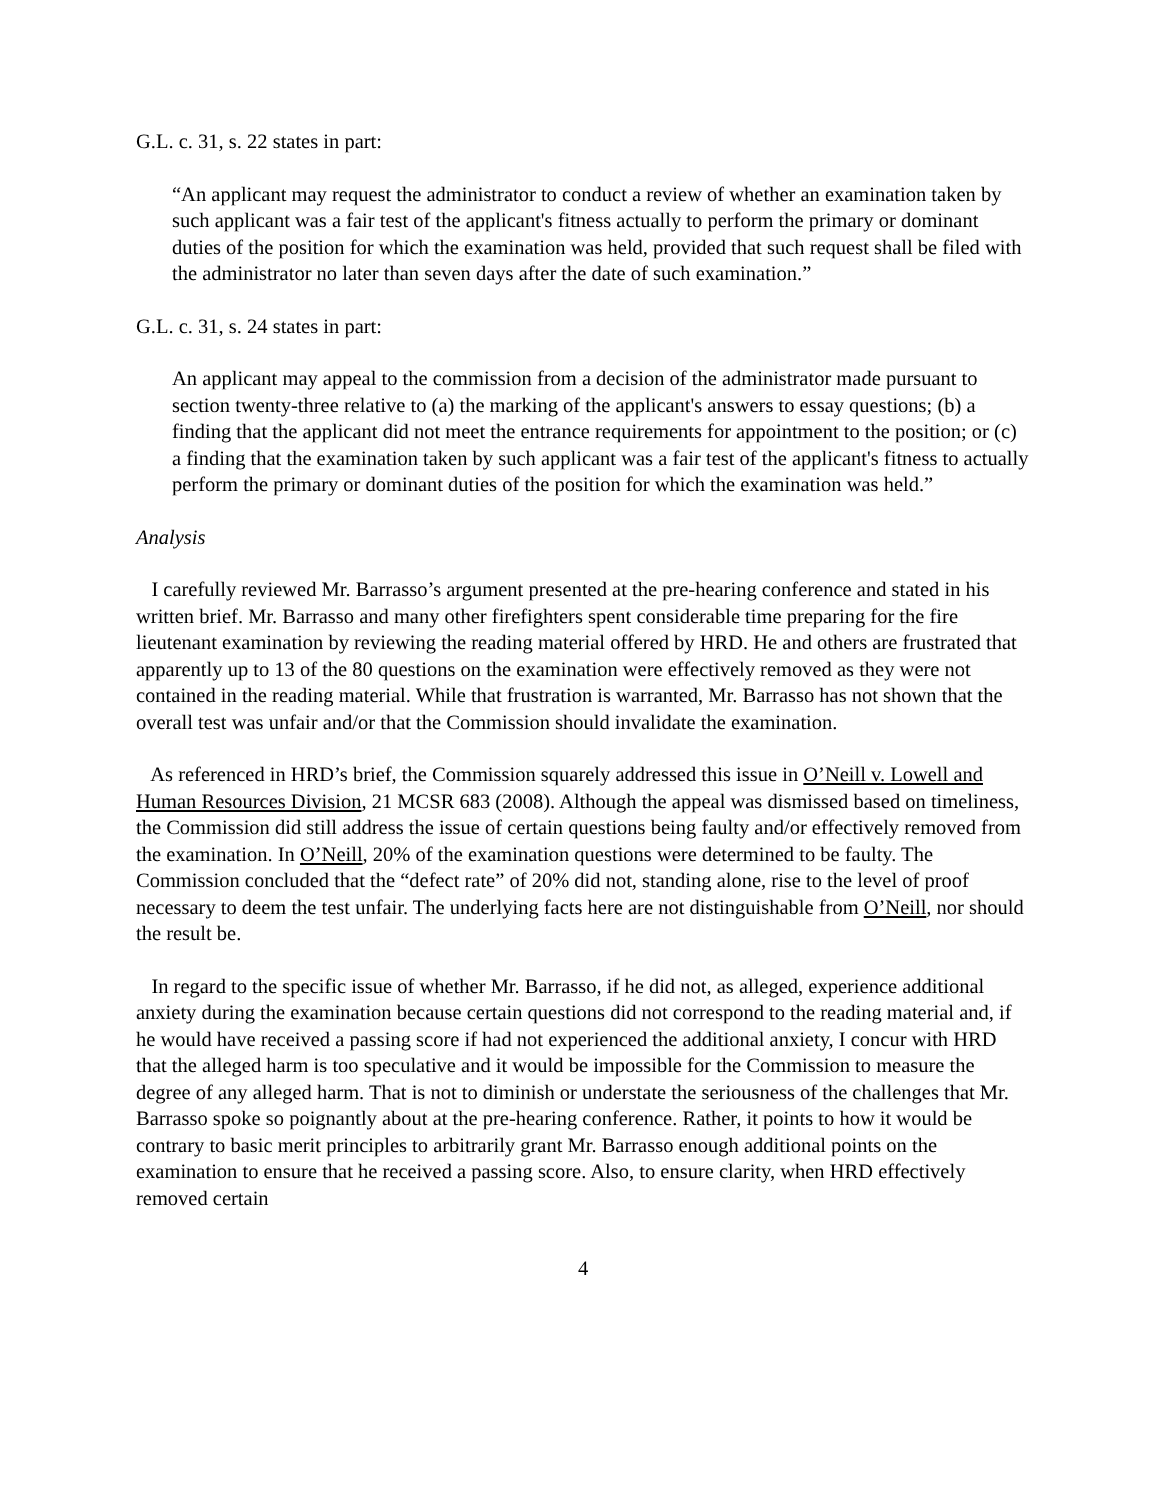G.L. c. 31, s. 22 states in part:
“An applicant may request the administrator to conduct a review of whether an examination taken by such applicant was a fair test of the applicant's fitness actually to perform the primary or dominant duties of the position for which the examination was held, provided that such request shall be filed with the administrator no later than seven days after the date of such examination.”
G.L. c. 31, s. 24 states in part:
An applicant may appeal to the commission from a decision of the administrator made pursuant to section twenty-three relative to (a) the marking of the applicant's answers to essay questions; (b) a finding that the applicant did not meet the entrance requirements for appointment to the position; or (c) a finding that the examination taken by such applicant was a fair test of the applicant's fitness to actually perform the primary or dominant duties of the position for which the examination was held.”
Analysis
I carefully reviewed Mr. Barrasso’s argument presented at the pre-hearing conference and stated in his written brief. Mr. Barrasso and many other firefighters spent considerable time preparing for the fire lieutenant examination by reviewing the reading material offered by HRD. He and others are frustrated that apparently up to 13 of the 80 questions on the examination were effectively removed as they were not contained in the reading material. While that frustration is warranted, Mr. Barrasso has not shown that the overall test was unfair and/or that the Commission should invalidate the examination.
As referenced in HRD’s brief, the Commission squarely addressed this issue in O’Neill v. Lowell and Human Resources Division, 21 MCSR 683 (2008). Although the appeal was dismissed based on timeliness, the Commission did still address the issue of certain questions being faulty and/or effectively removed from the examination. In O’Neill, 20% of the examination questions were determined to be faulty. The Commission concluded that the “defect rate” of 20% did not, standing alone, rise to the level of proof necessary to deem the test unfair. The underlying facts here are not distinguishable from O’Neill, nor should the result be.
In regard to the specific issue of whether Mr. Barrasso, if he did not, as alleged, experience additional anxiety during the examination because certain questions did not correspond to the reading material and, if he would have received a passing score if had not experienced the additional anxiety, I concur with HRD that the alleged harm is too speculative and it would be impossible for the Commission to measure the degree of any alleged harm. That is not to diminish or understate the seriousness of the challenges that Mr. Barrasso spoke so poignantly about at the pre-hearing conference. Rather, it points to how it would be contrary to basic merit principles to arbitrarily grant Mr. Barrasso enough additional points on the examination to ensure that he received a passing score. Also, to ensure clarity, when HRD effectively removed certain
4